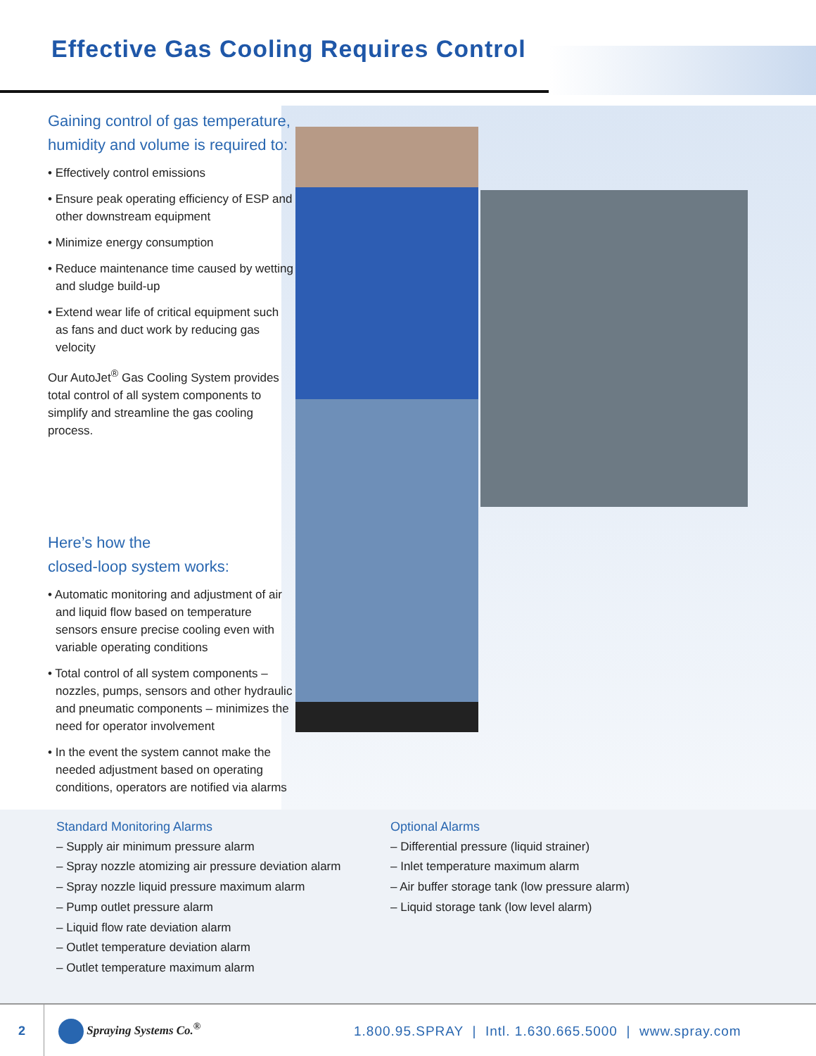Effective Gas Cooling Requires Control
Gaining control of gas temperature, humidity and volume is required to:
• Effectively control emissions
• Ensure peak operating efficiency of ESP and other downstream equipment
• Minimize energy consumption
• Reduce maintenance time caused by wetting and sludge build-up
• Extend wear life of critical equipment such as fans and duct work by reducing gas velocity
Our AutoJet<sup>®</sup> Gas Cooling System provides total control of all system components to simplify and streamline the gas cooling process.
Here’s how the
closed-loop system works:
• Automatic monitoring and adjustment of air and liquid flow based on temperature sensors ensure precise cooling even with variable operating conditions
• Total control of all system components – nozzles, pumps, sensors and other hydraulic and pneumatic components – minimizes the need for operator involvement
• In the event the system cannot make the needed adjustment based on operating conditions, operators are notified via alarms
Standard Monitoring Alarms
– Supply air minimum pressure alarm
– Spray nozzle atomizing air pressure deviation alarm
– Spray nozzle liquid pressure maximum alarm
– Pump outlet pressure alarm
– Liquid flow rate deviation alarm
– Outlet temperature deviation alarm
– Outlet temperature maximum alarm
Optional Alarms
– Differential pressure (liquid strainer)
– Inlet temperature maximum alarm
– Air buffer storage tank (low pressure alarm)
– Liquid storage tank (low level alarm)
2
Spraying Systems Co.<sup>®</sup>
1.800.95.SPRAY | Intl. 1.630.665.5000 | www.spray.com